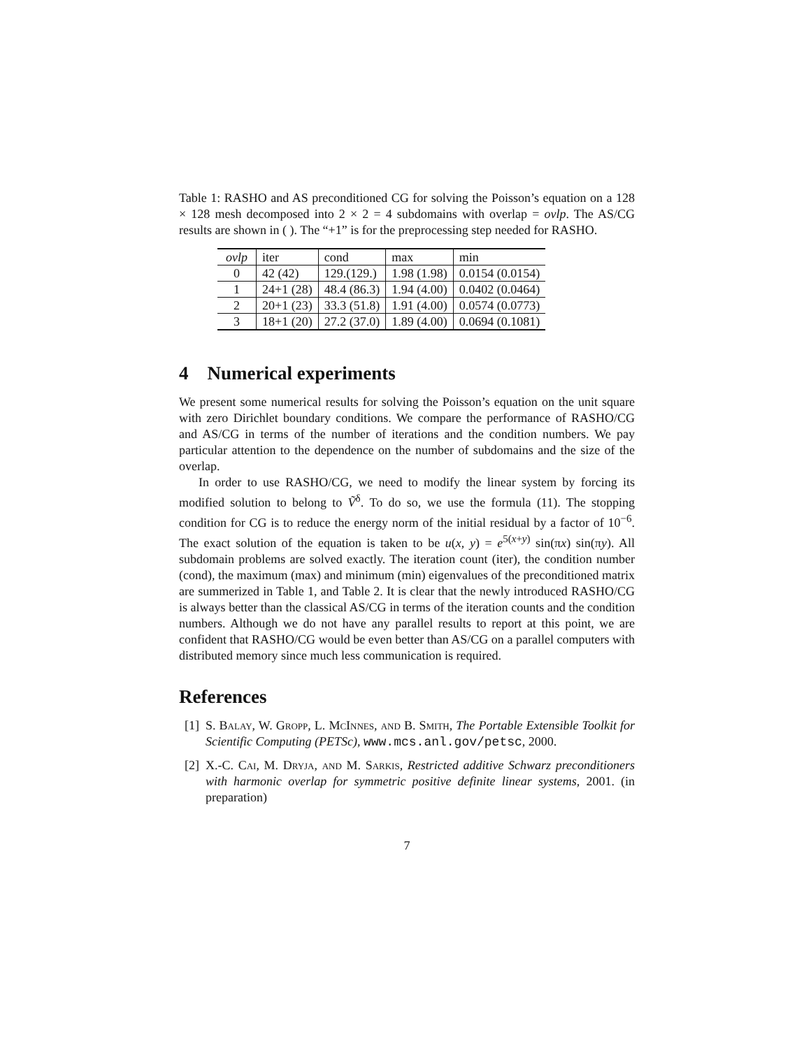Table 1: RASHO and AS preconditioned CG for solving the Poisson’s equation on a 128 × 128 mesh decomposed into 2 × 2 = 4 subdomains with overlap = ovlp. The AS/CG results are shown in ( ). The “+1” is for the preprocessing step needed for RASHO.
| ovlp | iter | cond | max | min |
| --- | --- | --- | --- | --- |
| 0 | 42 (42) | 129.(129.) | 1.98 (1.98) | 0.0154 (0.0154) |
| 1 | 24+1 (28) | 48.4 (86.3) | 1.94 (4.00) | 0.0402 (0.0464) |
| 2 | 20+1 (23) | 33.3 (51.8) | 1.91 (4.00) | 0.0574 (0.0773) |
| 3 | 18+1 (20) | 27.2 (37.0) | 1.89 (4.00) | 0.0694 (0.1081) |
4 Numerical experiments
We present some numerical results for solving the Poisson’s equation on the unit square with zero Dirichlet boundary conditions. We compare the performance of RASHO/CG and AS/CG in terms of the number of iterations and the condition numbers. We pay particular attention to the dependence on the number of subdomains and the size of the overlap.
In order to use RASHO/CG, we need to modify the linear system by forcing its modified solution to belong to Ṽ<sup>δ</sup>. To do so, we use the formula (11). The stopping condition for CG is to reduce the energy norm of the initial residual by a factor of 10<sup>−6</sup>. The exact solution of the equation is taken to be u(x, y) = e<sup>5(x+y)</sup> sin(πx) sin(πy). All subdomain problems are solved exactly. The iteration count (iter), the condition number (cond), the maximum (max) and minimum (min) eigenvalues of the preconditioned matrix are summerized in Table 1, and Table 2. It is clear that the newly introduced RASHO/CG is always better than the classical AS/CG in terms of the iteration counts and the condition numbers. Although we do not have any parallel results to report at this point, we are confident that RASHO/CG would be even better than AS/CG on a parallel computers with distributed memory since much less communication is required.
References
[1]
S. Balay, W. Gropp, L. McInnes, and B. Smith, The Portable Extensible Toolkit for Scientific Computing (PETSc), www.mcs.anl.gov/petsc, 2000.
[2]
X.-C. Cai, M. Dryja, and M. Sarkis, Restricted additive Schwarz preconditioners with harmonic overlap for symmetric positive definite linear systems, 2001. (in preparation)
7